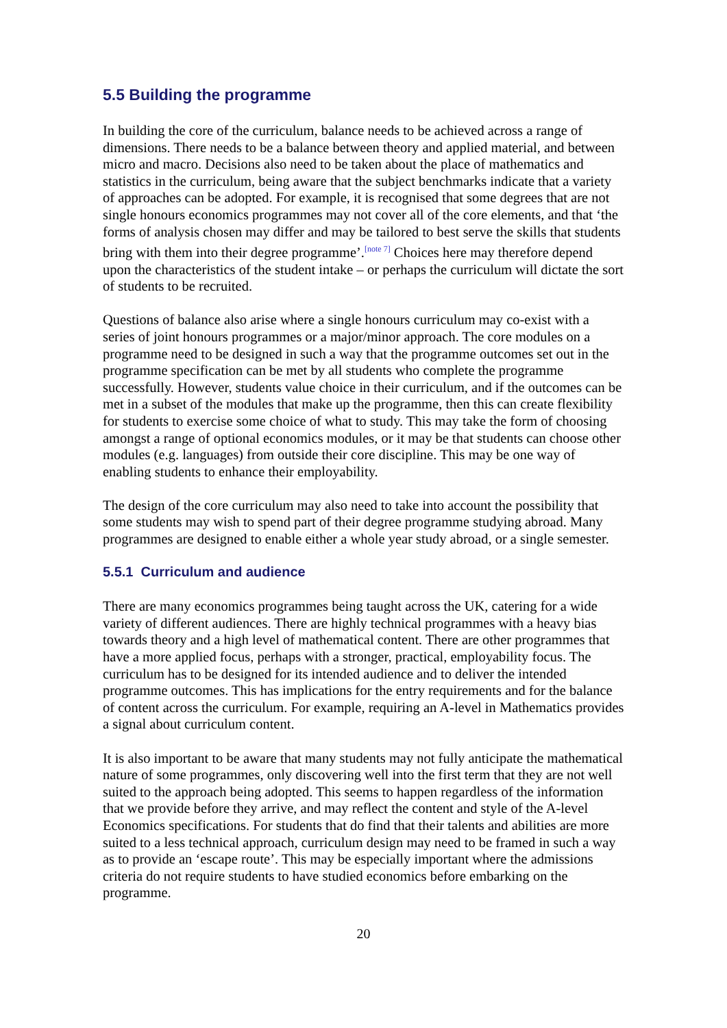5.5 Building the programme
In building the core of the curriculum, balance needs to be achieved across a range of dimensions. There needs to be a balance between theory and applied material, and between micro and macro. Decisions also need to be taken about the place of mathematics and statistics in the curriculum, being aware that the subject benchmarks indicate that a variety of approaches can be adopted. For example, it is recognised that some degrees that are not single honours economics programmes may not cover all of the core elements, and that ‘the forms of analysis chosen may differ and may be tailored to best serve the skills that students bring with them into their degree programme’.<sup>[note 7]</sup> Choices here may therefore depend upon the characteristics of the student intake – or perhaps the curriculum will dictate the sort of students to be recruited.
Questions of balance also arise where a single honours curriculum may co-exist with a series of joint honours programmes or a major/minor approach. The core modules on a programme need to be designed in such a way that the programme outcomes set out in the programme specification can be met by all students who complete the programme successfully. However, students value choice in their curriculum, and if the outcomes can be met in a subset of the modules that make up the programme, then this can create flexibility for students to exercise some choice of what to study. This may take the form of choosing amongst a range of optional economics modules, or it may be that students can choose other modules (e.g. languages) from outside their core discipline. This may be one way of enabling students to enhance their employability.
The design of the core curriculum may also need to take into account the possibility that some students may wish to spend part of their degree programme studying abroad. Many programmes are designed to enable either a whole year study abroad, or a single semester.
5.5.1 Curriculum and audience
There are many economics programmes being taught across the UK, catering for a wide variety of different audiences. There are highly technical programmes with a heavy bias towards theory and a high level of mathematical content. There are other programmes that have a more applied focus, perhaps with a stronger, practical, employability focus. The curriculum has to be designed for its intended audience and to deliver the intended programme outcomes. This has implications for the entry requirements and for the balance of content across the curriculum. For example, requiring an A-level in Mathematics provides a signal about curriculum content.
It is also important to be aware that many students may not fully anticipate the mathematical nature of some programmes, only discovering well into the first term that they are not well suited to the approach being adopted. This seems to happen regardless of the information that we provide before they arrive, and may reflect the content and style of the A-level Economics specifications. For students that do find that their talents and abilities are more suited to a less technical approach, curriculum design may need to be framed in such a way as to provide an ‘escape route’. This may be especially important where the admissions criteria do not require students to have studied economics before embarking on the programme.
20